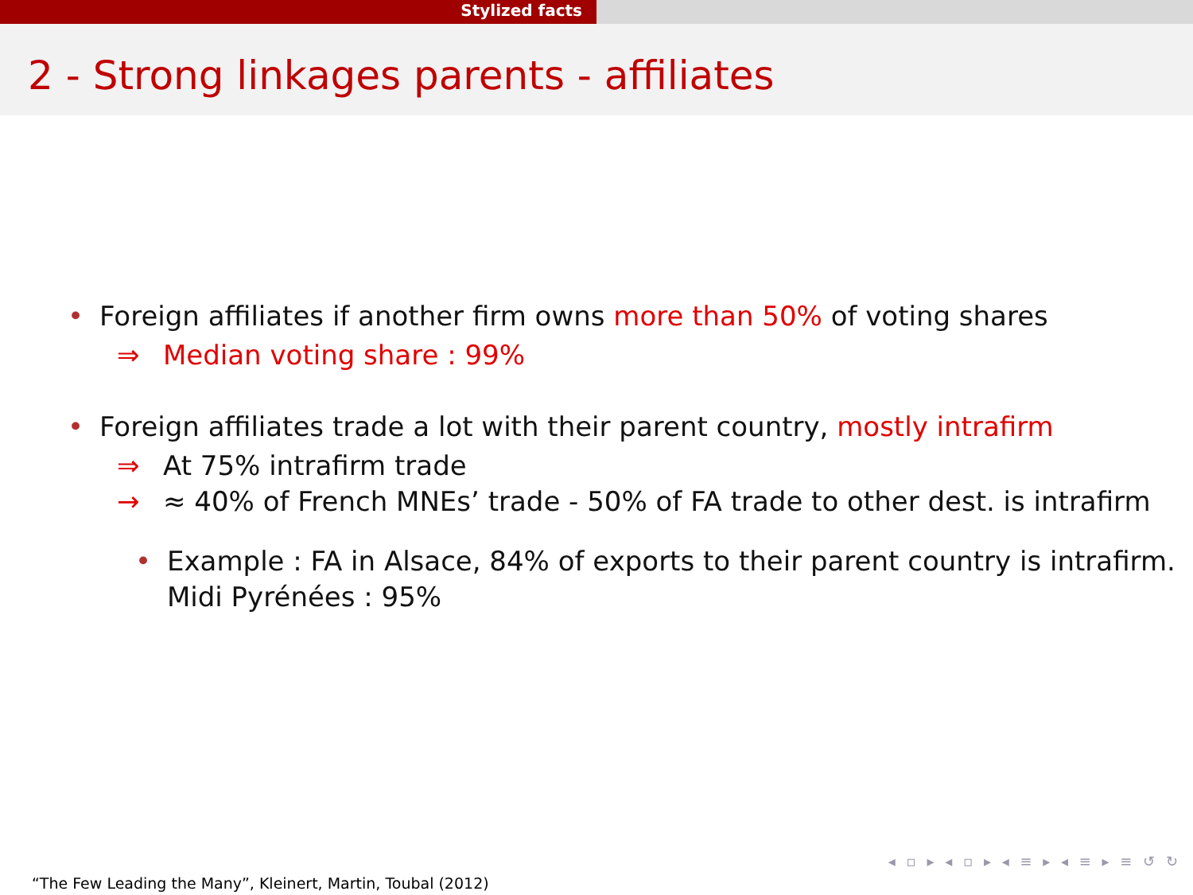Stylized facts
2 - Strong linkages parents - affiliates
• Foreign affiliates if another firm owns more than 50% of voting shares
⇒ Median voting share : 99%
• Foreign affiliates trade a lot with their parent country, mostly intrafirm
⇒ At 75% intrafirm trade
→ ≈ 40% of French MNEs’ trade - 50% of FA trade to other dest. is intrafirm
• Example : FA in Alsace, 84% of exports to their parent country is intrafirm.
Midi Pyrénées : 95%
◂ ▫ ▸ ◂ ▫ ▸ ◂ ≡ ▸ ◂ ≡ ▸ ≡ ↺ ↻
“The Few Leading the Many”, Kleinert, Martin, Toubal (2012)